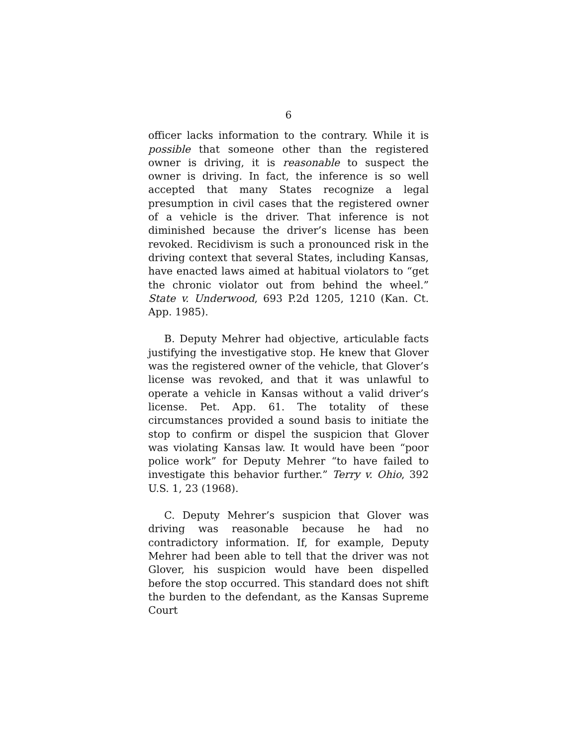6
officer lacks information to the contrary. While it is possible that someone other than the registered owner is driving, it is reasonable to suspect the owner is driving. In fact, the inference is so well accepted that many States recognize a legal presumption in civil cases that the registered owner of a vehicle is the driver. That inference is not diminished because the driver’s license has been revoked. Recidivism is such a pronounced risk in the driving context that several States, including Kansas, have enacted laws aimed at habitual violators to “get the chronic violator out from behind the wheel.” State v. Underwood, 693 P.2d 1205, 1210 (Kan. Ct. App. 1985).
B. Deputy Mehrer had objective, articulable facts justifying the investigative stop. He knew that Glover was the registered owner of the vehicle, that Glover’s license was revoked, and that it was unlawful to operate a vehicle in Kansas without a valid driver’s license. Pet. App. 61. The totality of these circumstances provided a sound basis to initiate the stop to confirm or dispel the suspicion that Glover was violating Kansas law. It would have been “poor police work” for Deputy Mehrer “to have failed to investigate this behavior further.” Terry v. Ohio, 392 U.S. 1, 23 (1968).
C. Deputy Mehrer’s suspicion that Glover was driving was reasonable because he had no contradictory information. If, for example, Deputy Mehrer had been able to tell that the driver was not Glover, his suspicion would have been dispelled before the stop occurred. This standard does not shift the burden to the defendant, as the Kansas Supreme Court